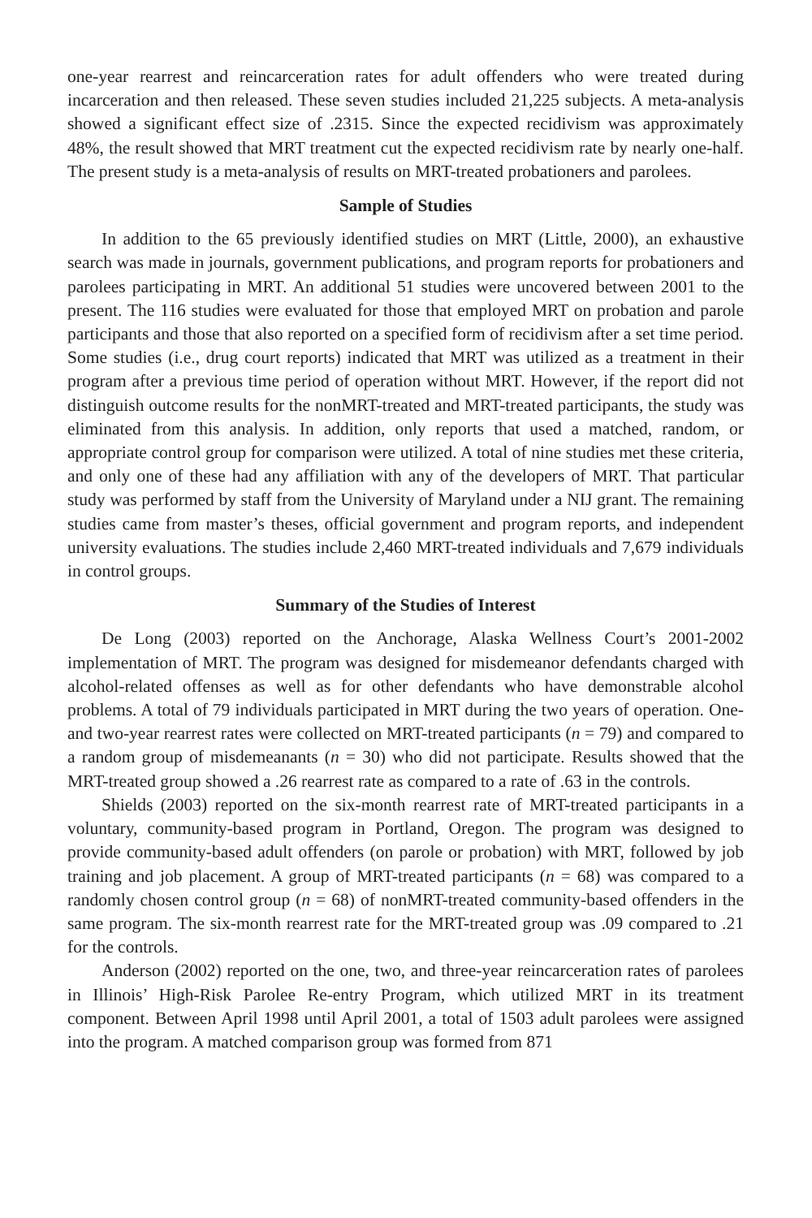one-year rearrest and reincarceration rates for adult offenders who were treated during incarceration and then released. These seven studies included 21,225 subjects. A meta-analysis showed a significant effect size of .2315. Since the expected recidivism was approximately 48%, the result showed that MRT treatment cut the expected recidivism rate by nearly one-half. The present study is a meta-analysis of results on MRT-treated probationers and parolees.
Sample of Studies
In addition to the 65 previously identified studies on MRT (Little, 2000), an exhaustive search was made in journals, government publications, and program reports for probationers and parolees participating in MRT. An additional 51 studies were uncovered between 2001 to the present. The 116 studies were evaluated for those that employed MRT on probation and parole participants and those that also reported on a specified form of recidivism after a set time period. Some studies (i.e., drug court reports) indicated that MRT was utilized as a treatment in their program after a previous time period of operation without MRT. However, if the report did not distinguish outcome results for the nonMRT-treated and MRT-treated participants, the study was eliminated from this analysis. In addition, only reports that used a matched, random, or appropriate control group for comparison were utilized. A total of nine studies met these criteria, and only one of these had any affiliation with any of the developers of MRT. That particular study was performed by staff from the University of Maryland under a NIJ grant. The remaining studies came from master’s theses, official government and program reports, and independent university evaluations. The studies include 2,460 MRT-treated individuals and 7,679 individuals in control groups.
Summary of the Studies of Interest
De Long (2003) reported on the Anchorage, Alaska Wellness Court’s 2001-2002 implementation of MRT. The program was designed for misdemeanor defendants charged with alcohol-related offenses as well as for other defendants who have demonstrable alcohol problems. A total of 79 individuals participated in MRT during the two years of operation. One- and two-year rearrest rates were collected on MRT-treated participants (n = 79) and compared to a random group of misdemeanants (n = 30) who did not participate. Results showed that the MRT-treated group showed a .26 rearrest rate as compared to a rate of .63 in the controls.
Shields (2003) reported on the six-month rearrest rate of MRT-treated participants in a voluntary, community-based program in Portland, Oregon. The program was designed to provide community-based adult offenders (on parole or probation) with MRT, followed by job training and job placement. A group of MRT-treated participants (n = 68) was compared to a randomly chosen control group (n = 68) of nonMRT-treated community-based offenders in the same program. The six-month rearrest rate for the MRT-treated group was .09 compared to .21 for the controls.
Anderson (2002) reported on the one, two, and three-year reincarceration rates of parolees in Illinois’ High-Risk Parolee Re-entry Program, which utilized MRT in its treatment component. Between April 1998 until April 2001, a total of 1503 adult parolees were assigned into the program. A matched comparison group was formed from 871